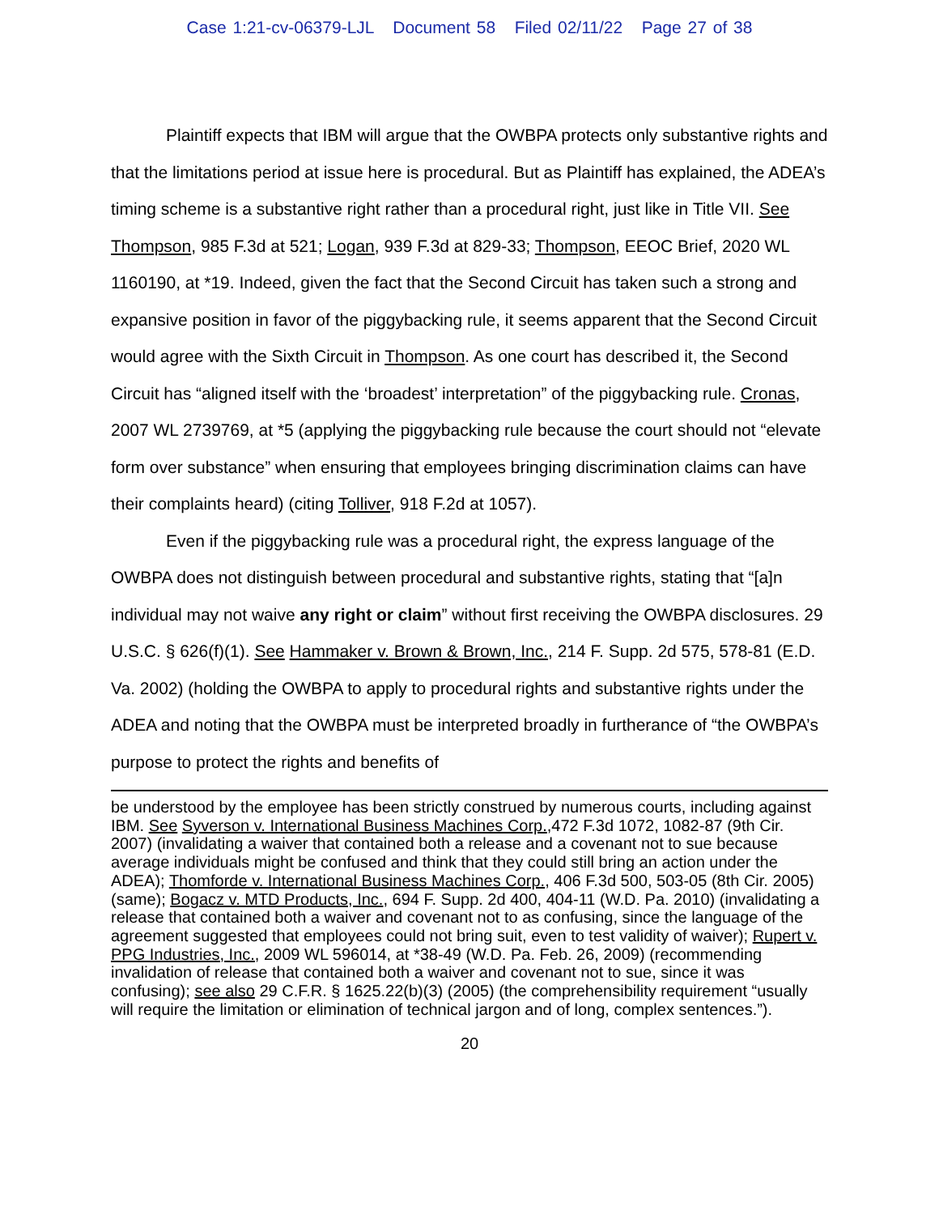Case 1:21-cv-06379-LJL Document 58 Filed 02/11/22 Page 27 of 38
Plaintiff expects that IBM will argue that the OWBPA protects only substantive rights and that the limitations period at issue here is procedural. But as Plaintiff has explained, the ADEA’s timing scheme is a substantive right rather than a procedural right, just like in Title VII. See Thompson, 985 F.3d at 521; Logan, 939 F.3d at 829-33; Thompson, EEOC Brief, 2020 WL 1160190, at *19. Indeed, given the fact that the Second Circuit has taken such a strong and expansive position in favor of the piggybacking rule, it seems apparent that the Second Circuit would agree with the Sixth Circuit in Thompson. As one court has described it, the Second Circuit has “aligned itself with the ‘broadest’ interpretation” of the piggybacking rule. Cronas, 2007 WL 2739769, at *5 (applying the piggybacking rule because the court should not “elevate form over substance” when ensuring that employees bringing discrimination claims can have their complaints heard) (citing Tolliver, 918 F.2d at 1057).
Even if the piggybacking rule was a procedural right, the express language of the OWBPA does not distinguish between procedural and substantive rights, stating that “[a]n individual may not waive any right or claim” without first receiving the OWBPA disclosures. 29 U.S.C. § 626(f)(1). See Hammaker v. Brown & Brown, Inc., 214 F. Supp. 2d 575, 578-81 (E.D. Va. 2002) (holding the OWBPA to apply to procedural rights and substantive rights under the ADEA and noting that the OWBPA must be interpreted broadly in furtherance of “the OWBPA’s purpose to protect the rights and benefits of
be understood by the employee has been strictly construed by numerous courts, including against IBM. See Syverson v. International Business Machines Corp.,472 F.3d 1072, 1082-87 (9th Cir. 2007) (invalidating a waiver that contained both a release and a covenant not to sue because average individuals might be confused and think that they could still bring an action under the ADEA); Thomforde v. International Business Machines Corp., 406 F.3d 500, 503-05 (8th Cir. 2005) (same); Bogacz v. MTD Products, Inc., 694 F. Supp. 2d 400, 404-11 (W.D. Pa. 2010) (invalidating a release that contained both a waiver and covenant not to as confusing, since the language of the agreement suggested that employees could not bring suit, even to test validity of waiver); Rupert v. PPG Industries, Inc., 2009 WL 596014, at *38-49 (W.D. Pa. Feb. 26, 2009) (recommending invalidation of release that contained both a waiver and covenant not to sue, since it was confusing); see also 29 C.F.R. § 1625.22(b)(3) (2005) (the comprehensibility requirement “usually will require the limitation or elimination of technical jargon and of long, complex sentences.”).
20